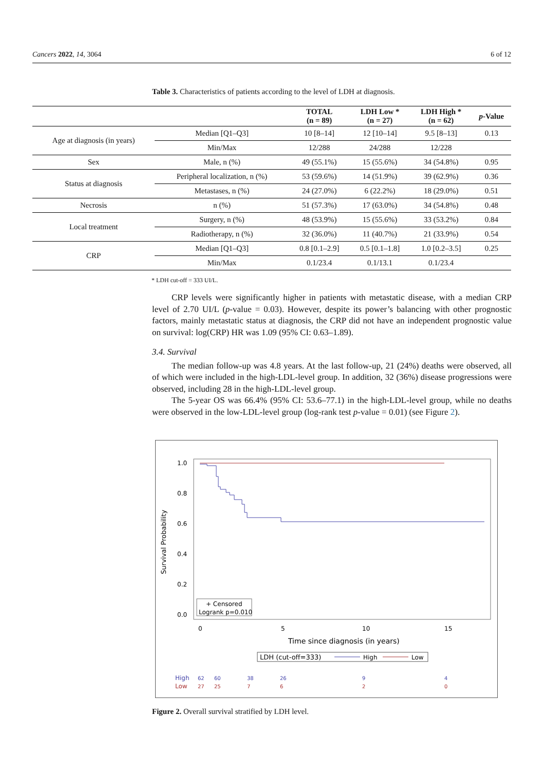Cancers 2022, 14, 3064 6 of 12
Table 3. Characteristics of patients according to the level of LDH at diagnosis.
| | | TOTAL (n = 89) | LDH Low * (n = 27) | LDH High * (n = 62) | p -Value |
| --- | --- | --- | --- | --- | --- |
| Age at diagnosis (in years) | Median [Q1–Q3] | 10 [8–14] | 12 [10–14] | 9.5 [8–13] | 0.13 |
| | Min/Max | 12/288 | 24/288 | 12/228 | |
| Sex | Male, n (%) | 49 (55.1%) | 15 (55.6%) | 34 (54.8%) | 0.95 |
| Status at diagnosis | Peripheral localization, n (%) | 53 (59.6%) | 14 (51.9%) | 39 (62.9%) | 0.36 |
| | Metastases, n (%) | 24 (27.0%) | 6 (22.2%) | 18 (29.0%) | 0.51 |
| Necrosis | n (%) | 51 (57.3%) | 17 (63.0%) | 34 (54.8%) | 0.48 |
| Local treatment | Surgery, n (%) | 48 (53.9%) | 15 (55.6%) | 33 (53.2%) | 0.84 |
| | Radiotherapy, n (%) | 32 (36.0%) | 11 (40.7%) | 21 (33.9%) | 0.54 |
| CRP | Median [Q1–Q3] | 0.8 [0.1–2.9] | 0.5 [0.1–1.8] | 1.0 [0.2–3.5] | 0.25 |
| | Min/Max | 0.1/23.4 | 0.1/13.1 | 0.1/23.4 | |
* LDH cut-off = 333 UI/L.
CRP levels were significantly higher in patients with metastatic disease, with a median CRP level of 2.70 UI/L (p-value = 0.03). However, despite its power’s balancing with other prognostic factors, mainly metastatic status at diagnosis, the CRP did not have an independent prognostic value on survival: log(CRP) HR was 1.09 (95% CI: 0.63–1.89).
3.4. Survival
The median follow-up was 4.8 years. At the last follow-up, 21 (24%) deaths were observed, all of which were included in the high-LDL-level group. In addition, 32 (36%) disease progressions were observed, including 28 in the high-LDL-level group.
The 5-year OS was 66.4% (95% CI: 53.6–77.1) in the high-LDL-level group, while no deaths were observed in the low-LDL-level group (log-rank test p-value = 0.01) (see Figure 2).
1.0
0.8
0.6
0.4
0.2
0.0
Survival Probability
+ Censored
Logrank p=0.010
0
5
10
15
Time since diagnosis (in years)
LDH (cut-off=333)
High
Low
High
62
60
38
26
9
4
Low
27
25
7
6
2
0
Figure 2. Overall survival stratified by LDH level.